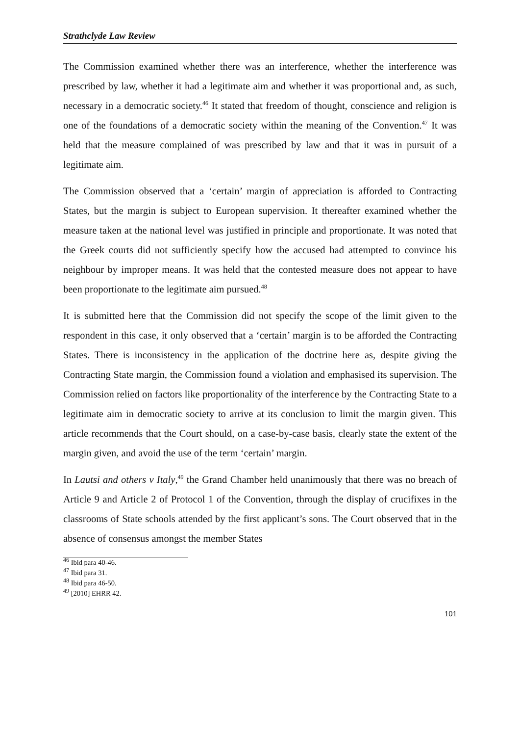Strathclyde Law Review
The Commission examined whether there was an interference, whether the interference was prescribed by law, whether it had a legitimate aim and whether it was proportional and, as such, necessary in a democratic society.<sup>46</sup> It stated that freedom of thought, conscience and religion is one of the foundations of a democratic society within the meaning of the Convention.<sup>47</sup> It was held that the measure complained of was prescribed by law and that it was in pursuit of a legitimate aim.
The Commission observed that a ‘certain’ margin of appreciation is afforded to Contracting States, but the margin is subject to European supervision. It thereafter examined whether the measure taken at the national level was justified in principle and proportionate. It was noted that the Greek courts did not sufficiently specify how the accused had attempted to convince his neighbour by improper means. It was held that the contested measure does not appear to have been proportionate to the legitimate aim pursued.<sup>48</sup>
It is submitted here that the Commission did not specify the scope of the limit given to the respondent in this case, it only observed that a ‘certain’ margin is to be afforded the Contracting States. There is inconsistency in the application of the doctrine here as, despite giving the Contracting State margin, the Commission found a violation and emphasised its supervision. The Commission relied on factors like proportionality of the interference by the Contracting State to a legitimate aim in democratic society to arrive at its conclusion to limit the margin given. This article recommends that the Court should, on a case-by-case basis, clearly state the extent of the margin given, and avoid the use of the term ‘certain’ margin.
In Lautsi and others v Italy,<sup>49</sup> the Grand Chamber held unanimously that there was no breach of Article 9 and Article 2 of Protocol 1 of the Convention, through the display of crucifixes in the classrooms of State schools attended by the first applicant’s sons. The Court observed that in the absence of consensus amongst the member States
<sup>46</sup> Ibid para 40-46.
<sup>47</sup> Ibid para 31.
<sup>48</sup> Ibid para 46-50.
<sup>49</sup> [2010] EHRR 42.
101